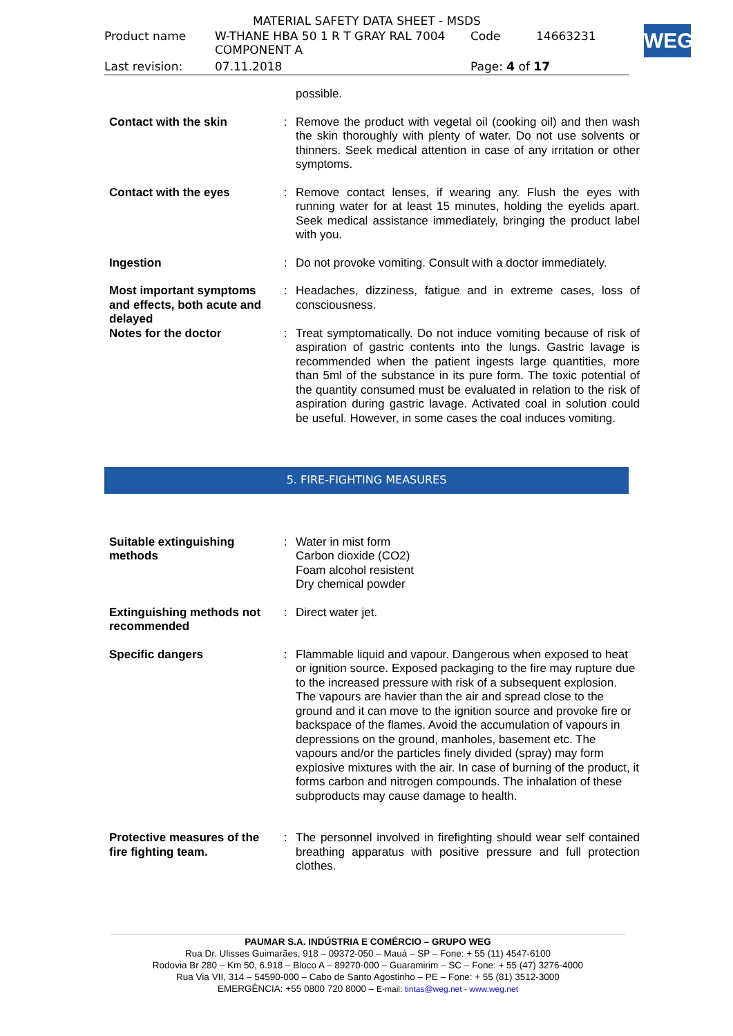MATERIAL SAFETY DATA SHEET - MSDS
| Product name | W-THANE HBA 50 1 R T GRAY RAL 7004 COMPONENT A | Code | 14663231 |
| Last revision: | 07.11.2018 | Page: 4 of 17 | |
WEG
| | | possible. |
| Contact with the skin | : | Remove the product with vegetal oil (cooking oil) and then wash the skin thoroughly with plenty of water. Do not use solvents or thinners. Seek medical attention in case of any irritation or other symptoms. |
| Contact with the eyes | : | Remove contact lenses, if wearing any. Flush the eyes with running water for at least 15 minutes, holding the eyelids apart. Seek medical assistance immediately, bringing the product label with you. |
| Ingestion | : | Do not provoke vomiting. Consult with a doctor immediately. |
| Most important symptoms and effects, both acute and delayed | : | Headaches, dizziness, fatigue and in extreme cases, loss of consciousness. |
| Notes for the doctor | : | Treat symptomatically. Do not induce vomiting because of risk of aspiration of gastric contents into the lungs. Gastric lavage is recommended when the patient ingests large quantities, more than 5ml of the substance in its pure form. The toxic potential of the quantity consumed must be evaluated in relation to the risk of aspiration during gastric lavage. Activated coal in solution could be useful. However, in some cases the coal induces vomiting. |
5. FIRE-FIGHTING MEASURES
| Suitable extinguishing methods | : | Water in mist form Carbon dioxide (CO2) Foam alcohol resistent Dry chemical powder |
| Extinguishing methods not recommended | : | Direct water jet. |
| Specific dangers | : | Flammable liquid and vapour. Dangerous when exposed to heat or ignition source. Exposed packaging to the fire may rupture due to the increased pressure with risk of a subsequent explosion. The vapours are havier than the air and spread close to the ground and it can move to the ignition source and provoke fire or backspace of the flames. Avoid the accumulation of vapours in depressions on the ground, manholes, basement etc. The vapours and/or the particles finely divided (spray) may form explosive mixtures with the air. In case of burning of the product, it forms carbon and nitrogen compounds. The inhalation of these subproducts may cause damage to health. |
| Protective measures of the fire fighting team. | : | The personnel involved in firefighting should wear self contained breathing apparatus with positive pressure and full protection clothes. |
PAUMAR S.A. INDÚSTRIA E COMÉRCIO – GRUPO WEG
Rua Dr. Ulisses Guimarães, 918 – 09372-050 – Mauá – SP – Fone: + 55 (11) 4547-6100
Rodovia Br 280 – Km 50, 6.918 – Bloco A – 89270-000 – Guaramirim – SC – Fone: + 55 (47) 3276-4000
Rua Via VII, 314 – 54590-000 – Cabo de Santo Agostinho – PE – Fone: + 55 (81) 3512-3000
EMERGÊNCIA: +55 0800 720 8000 – E-mail: tintas@weg.net - www.weg.net